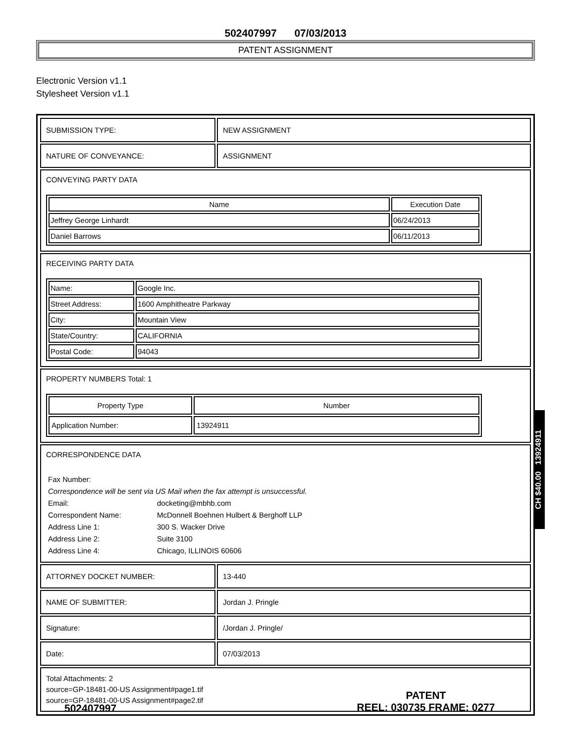502407997 07/03/2013
PATENT ASSIGNMENT
Electronic Version v1.1
Stylesheet Version v1.1
| SUBMISSION TYPE: | NEW ASSIGNMENT |
| NATURE OF CONVEYANCE: | ASSIGNMENT |
| CONVEYING PARTY DATA / Name / Execution Date / / --- / --- / / Jeffrey George Linhardt / 06/24/2013 / / Daniel Barrows / 06/11/2013 / | |
| RECEIVING PARTY DATA / Name: / Google Inc. / / Street Address: / 1600 Amphitheatre Parkway / / City: / Mountain View / / State/Country: / CALIFORNIA / / Postal Code: / 94043 / | |
| PROPERTY NUMBERS Total: 1 / Property Type / Number / / --- / --- / / Application Number: / 13924911 / | |
| CORRESPONDENCE DATA Fax Number: Correspondence will be sent via US Mail when the fax attempt is unsuccessful. Email: docketing@mbhb.com Correspondent Name: McDonnell Boehnen Hulbert & Berghoff LLP Address Line 1: 300 S. Wacker Drive Address Line 2: Suite 3100 Address Line 4: Chicago, ILLINOIS 60606 | |
| ATTORNEY DOCKET NUMBER: | 13-440 |
| NAME OF SUBMITTER: | Jordan J. Pringle |
| Signature: | /Jordan J. Pringle/ |
| Date: | 07/03/2013 |
| Total Attachments: 2 source=GP-18481-00-US Assignment#page1.tif source=GP-18481-00-US Assignment#page2.tif | |
CH $40.00 13924911
502407997
PATENT
REEL: 030735 FRAME: 0277